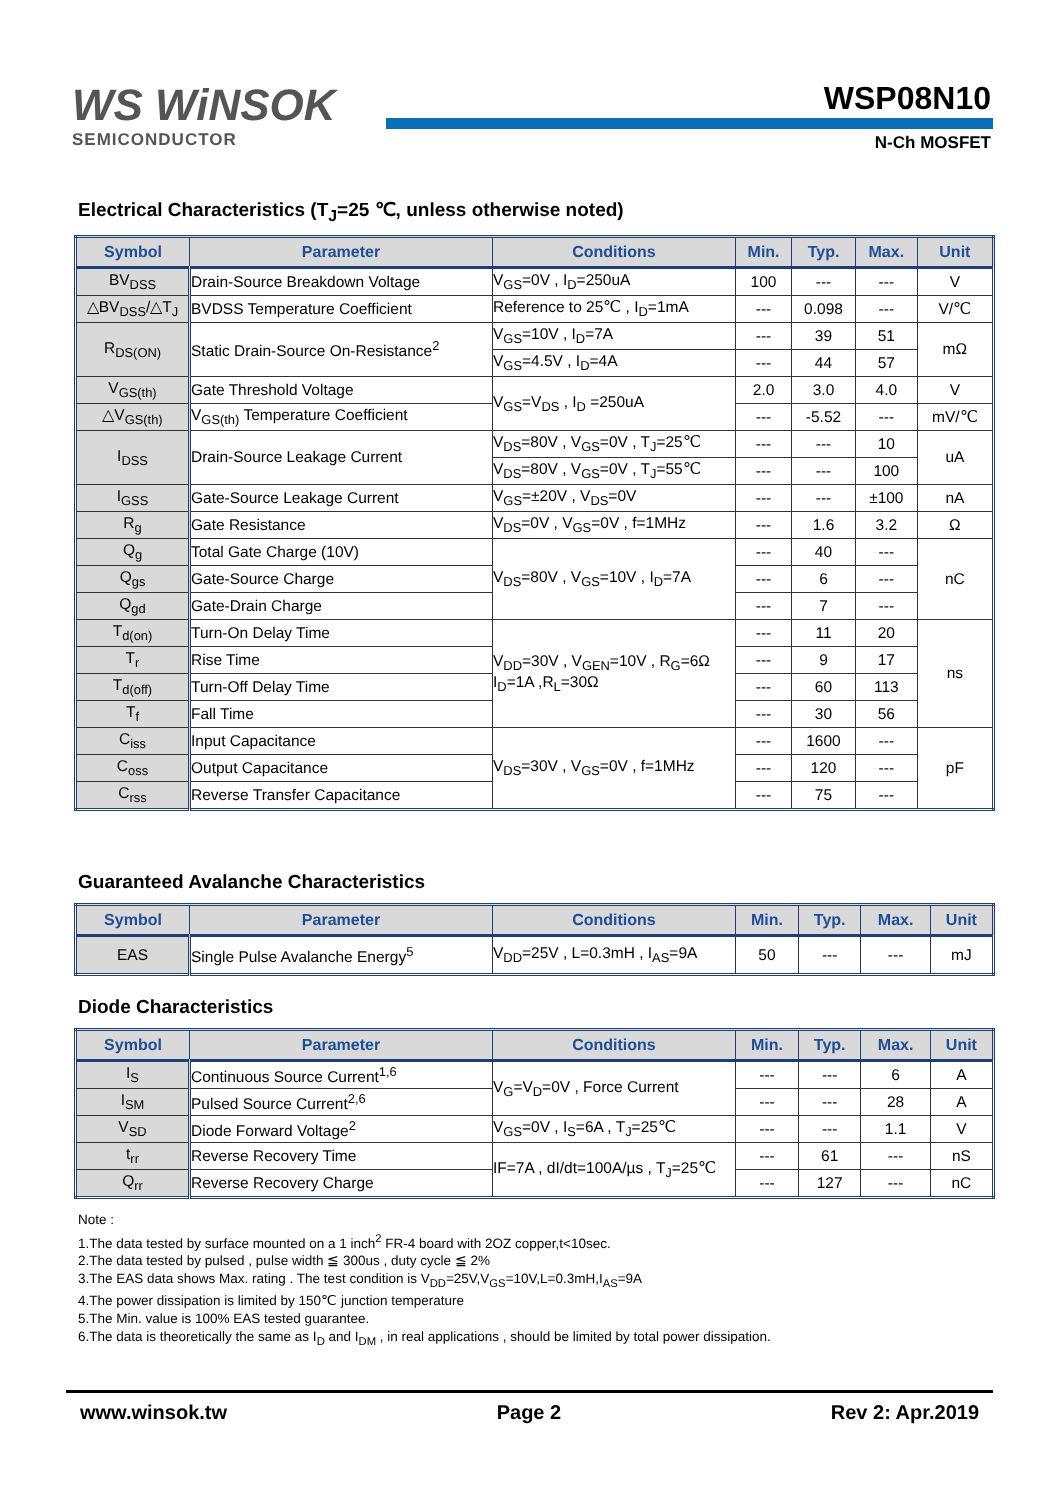WS WiNSOK
SEMICONDUCTOR
WSP08N10
N-Ch MOSFET
Electrical Characteristics (T<sub>J</sub>=25 ℃, unless otherwise noted)
| Symbol | Parameter | Conditions | Min. | Typ. | Max. | Unit |
| --- | --- | --- | --- | --- | --- | --- |
| BV<sub>DSS</sub> | Drain-Source Breakdown Voltage | V<sub>GS</sub>=0V , I<sub>D</sub>=250uA | 100 | --- | --- | V |
| △BV<sub>DSS</sub>/△T<sub>J</sub> | BVDSS Temperature Coefficient | Reference to 25℃ , I<sub>D</sub>=1mA | --- | 0.098 | --- | V/℃ |
| R<sub>DS(ON)</sub> | Static Drain-Source On-Resistance<sup>2</sup> | V<sub>GS</sub>=10V , I<sub>D</sub>=7A | --- | 39 | 51 | mΩ |
| | | V<sub>GS</sub>=4.5V , I<sub>D</sub>=4A | --- | 44 | 57 | |
| V<sub>GS(th)</sub> | Gate Threshold Voltage | V<sub>GS</sub>=V<sub>DS</sub> , I<sub>D</sub> =250uA | 2.0 | 3.0 | 4.0 | V |
| △V<sub>GS(th)</sub> | V<sub>GS(th)</sub> Temperature Coefficient | | --- | -5.52 | --- | mV/℃ |
| I<sub>DSS</sub> | Drain-Source Leakage Current | V<sub>DS</sub>=80V , V<sub>GS</sub>=0V , T<sub>J</sub>=25℃ | --- | --- | 10 | uA |
| | | V<sub>DS</sub>=80V , V<sub>GS</sub>=0V , T<sub>J</sub>=55℃ | --- | --- | 100 | |
| I<sub>GSS</sub> | Gate-Source Leakage Current | V<sub>GS</sub>=±20V , V<sub>DS</sub>=0V | --- | --- | ±100 | nA |
| R<sub>g</sub> | Gate Resistance | V<sub>DS</sub>=0V , V<sub>GS</sub>=0V , f=1MHz | --- | 1.6 | 3.2 | Ω |
| Q<sub>g</sub> | Total Gate Charge (10V) | V<sub>DS</sub>=80V , V<sub>GS</sub>=10V , I<sub>D</sub>=7A | --- | 40 | --- | nC |
| Q<sub>gs</sub> | Gate-Source Charge | | --- | 6 | --- | |
| Q<sub>gd</sub> | Gate-Drain Charge | | --- | 7 | --- | |
| T<sub>d(on)</sub> | Turn-On Delay Time | V<sub>DD</sub>=30V , V<sub>GEN</sub>=10V , R<sub>G</sub>=6Ω I<sub>D</sub>=1A ,R<sub>L</sub>=30Ω | --- | 11 | 20 | ns |
| T<sub>r</sub> | Rise Time | | --- | 9 | 17 | |
| T<sub>d(off)</sub> | Turn-Off Delay Time | | --- | 60 | 113 | |
| T<sub>f</sub> | Fall Time | | --- | 30 | 56 | |
| C<sub>iss</sub> | Input Capacitance | V<sub>DS</sub>=30V , V<sub>GS</sub>=0V , f=1MHz | --- | 1600 | --- | pF |
| C<sub>oss</sub> | Output Capacitance | | --- | 120 | --- | |
| C<sub>rss</sub> | Reverse Transfer Capacitance | | --- | 75 | --- | |
Guaranteed Avalanche Characteristics
| Symbol | Parameter | Conditions | Min. | Typ. | Max. | Unit |
| --- | --- | --- | --- | --- | --- | --- |
| EAS | Single Pulse Avalanche Energy<sup>5</sup> | V<sub>DD</sub>=25V , L=0.3mH , I<sub>AS</sub>=9A | 50 | --- | --- | mJ |
Diode Characteristics
| Symbol | Parameter | Conditions | Min. | Typ. | Max. | Unit |
| --- | --- | --- | --- | --- | --- | --- |
| I<sub>S</sub> | Continuous Source Current<sup>1,6</sup> | V<sub>G</sub>=V<sub>D</sub>=0V , Force Current | --- | --- | 6 | A |
| I<sub>SM</sub> | Pulsed Source Current<sup>2,6</sup> | | --- | --- | 28 | A |
| V<sub>SD</sub> | Diode Forward Voltage<sup>2</sup> | V<sub>GS</sub>=0V , I<sub>S</sub>=6A , T<sub>J</sub>=25℃ | --- | --- | 1.1 | V |
| t<sub>rr</sub> | Reverse Recovery Time | IF=7A , dI/dt=100A/µs , T<sub>J</sub>=25℃ | --- | 61 | --- | nS |
| Q<sub>rr</sub> | Reverse Recovery Charge | | --- | 127 | --- | nC |
Note :
1.The data tested by surface mounted on a 1 inch<sup>2</sup> FR-4 board with 2OZ copper,t<10sec.
2.The data tested by pulsed , pulse width ≦ 300us , duty cycle ≦ 2%
3.The EAS data shows Max. rating . The test condition is V<sub>DD</sub>=25V,V<sub>GS</sub>=10V,L=0.3mH,I<sub>AS</sub>=9A
4.The power dissipation is limited by 150℃ junction temperature
5.The Min. value is 100% EAS tested guarantee.
6.The data is theoretically the same as I<sub>D</sub> and I<sub>DM</sub> , in real applications , should be limited by total power dissipation.
www.winsok.tw Page 2 Rev 2: Apr.2019